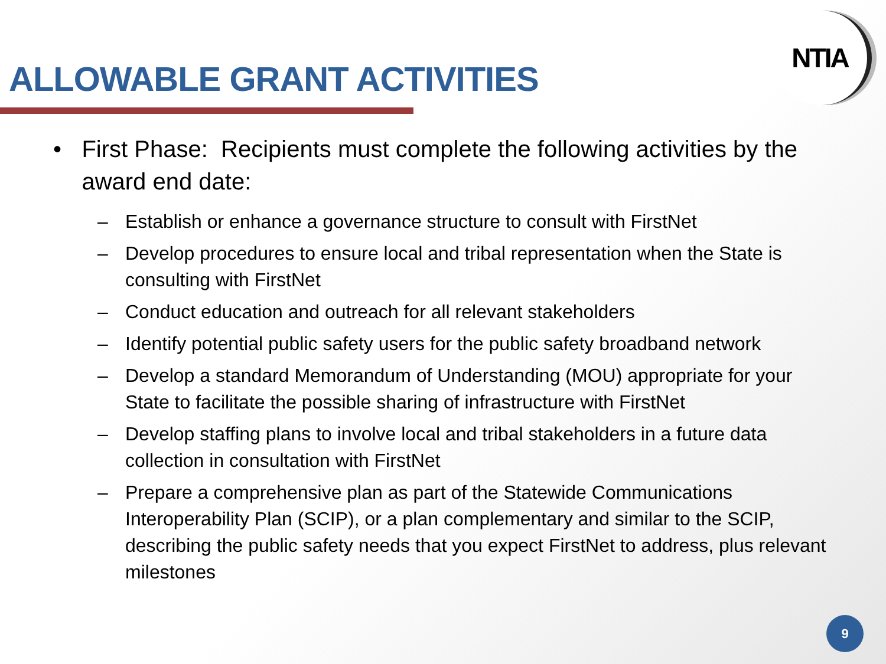ALLOWABLE GRANT ACTIVITIES
NTIA
• First Phase: Recipients must complete the following activities by the award end date:
– Establish or enhance a governance structure to consult with FirstNet
– Develop procedures to ensure local and tribal representation when the State is consulting with FirstNet
– Conduct education and outreach for all relevant stakeholders
– Identify potential public safety users for the public safety broadband network
– Develop a standard Memorandum of Understanding (MOU) appropriate for your State to facilitate the possible sharing of infrastructure with FirstNet
– Develop staffing plans to involve local and tribal stakeholders in a future data collection in consultation with FirstNet
– Prepare a comprehensive plan as part of the Statewide Communications Interoperability Plan (SCIP), or a plan complementary and similar to the SCIP, describing the public safety needs that you expect FirstNet to address, plus relevant milestones
9